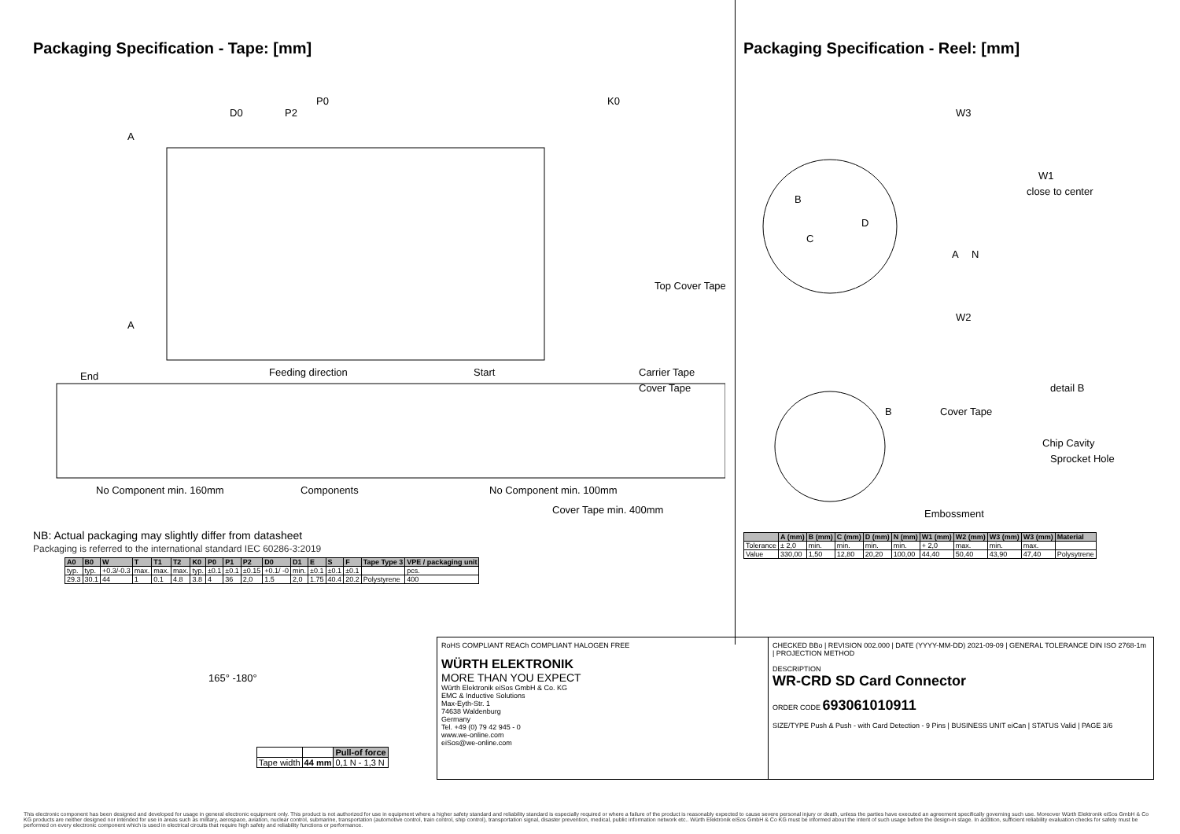Packaging Specification - Tape: [mm]
A
A
D0
P2
P0
K0
Top Cover Tape
End
Feeding direction
Start
Carrier Tape
Cover Tape
No Component min. 160mm
Components
No Component min. 100mm
Cover Tape min. 400mm
NB: Actual packaging may slightly differ from datasheet
Packaging is referred to the international standard IEC 60286-3:2019
| A0 | B0 | W | T | T1 | T2 | K0 | P0 | P1 | P2 | D0 | D1 | E | S | F | Tape Type 3 | VPE / packaging unit |
| --- | --- | --- | --- | --- | --- | --- | --- | --- | --- | --- | --- | --- | --- | --- | --- | --- |
| typ. | typ. | +0.3/-0.3 | max. | max. | max. | typ. | ±0.1 | ±0.1 | ±0.15 | +0.1/ -0 | min. | ±0.1 | ±0.1 | ±0.1 | | pcs. |
| 29.3 | 30.1 | 44 | 1 | 0.1 | 4.8 | 3.8 | 4 | 36 | 2,0 | 1.5 | 2,0 | 1.75 | 40.4 | 20.2 | Polystyrene | 400 |
Packaging Specification - Reel: [mm]
B
C
W3
W1
close to center
W2
A
N
D
detail B
B
Cover Tape
Chip Cavity
Sprocket Hole
Embossment
| | A (mm) | B (mm) | C (mm) | D (mm) | N (mm) | W1 (mm) | W2 (mm) | W3 (mm) | W3 (mm) | Material |
| --- | --- | --- | --- | --- | --- | --- | --- | --- | --- | --- |
| Tolerance | ± 2,0 | min. | min. | min. | min. | + 2,0 | max. | min. | max. | |
| Value | 330,00 | 1,50 | 12,80 | 20,20 | 100,00 | 44,40 | 50,40 | 43,90 | 47,40 | Polysytrene |
165° -180°
| | | Pull-of force |
| Tape width | 44 mm | 0,1 N - 1,3 N |
RoHS COMPLIANT REACh COMPLIANT HALOGEN FREE
WÜRTH ELEKTRONIK
MORE THAN YOU EXPECT
Würth Elektronik eiSos GmbH & Co. KG
EMC & Inductive Solutions
Max-Eyth-Str. 1
74638 Waldenburg
Germany
Tel. +49 (0) 79 42 945 - 0
www.we-online.com
eiSos@we-online.com
CHECKED BBo | REVISION 002.000 | DATE (YYYY-MM-DD) 2021-09-09 | GENERAL TOLERANCE DIN ISO 2768-1m | PROJECTION METHOD
DESCRIPTION
WR-CRD SD Card Connector
ORDER CODE 693061010911
SIZE/TYPE Push & Push - with Card Detection - 9 Pins | BUSINESS UNIT eiCan | STATUS Valid | PAGE 3/6
This electronic component has been designed and developed for usage in general electronic equipment only. This product is not authorized for use in equipment where a higher safety standard and reliability standard is especially required or where a failure of the product is reasonably expected to cause severe personal injury or death, unless the parties have executed an agreement specifically governing such use. Moreover Würth Elektronik eiSos GmbH & Co KG products are neither designed nor intended for use in areas such as military, aerospace, aviation, nuclear control, submarine, transportation (automotive control, train control, ship control), transportation signal, disaster prevention, medical, public information network etc.. Würth Elektronik eiSos GmbH & Co KG must be informed about the intent of such usage before the design-in stage. In addition, sufficient reliability evaluation checks for safety must be performed on every electronic component which is used in electrical circuits that require high safety and reliability functions or performance.